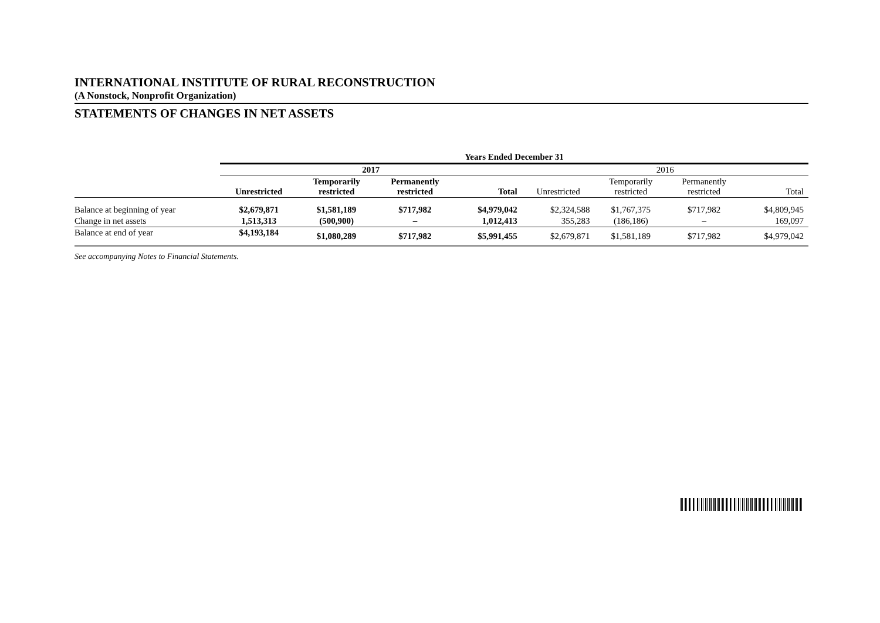INTERNATIONAL INSTITUTE OF RURAL RECONSTRUCTION
(A Nonstock, Nonprofit Organization)
STATEMENTS OF CHANGES IN NET ASSETS
| | Years Ended December 31 | | | | | | | |
| --- | --- | --- | --- | --- | --- | --- | --- | --- |
| | 2017 | | | | 2016 | | | |
| | Unrestricted | Temporarily restricted | Permanently restricted | Total | Unrestricted | Temporarily restricted | Permanently restricted | Total |
| Balance at beginning of year | $2,679,871 | $1,581,189 | $717,982 | $4,979,042 | $2,324,588 | $1,767,375 | $717,982 | $4,809,945 |
| Change in net assets | 1,513,313 | (500,900) | – | 1,012,413 | 355,283 | (186,186) | – | 169,097 |
| Balance at end of year | $4,193,184 | $1,080,289 | $717,982 | $5,991,455 | $2,679,871 | $1,581,189 | $717,982 | $4,979,042 |
See accompanying Notes to Financial Statements.